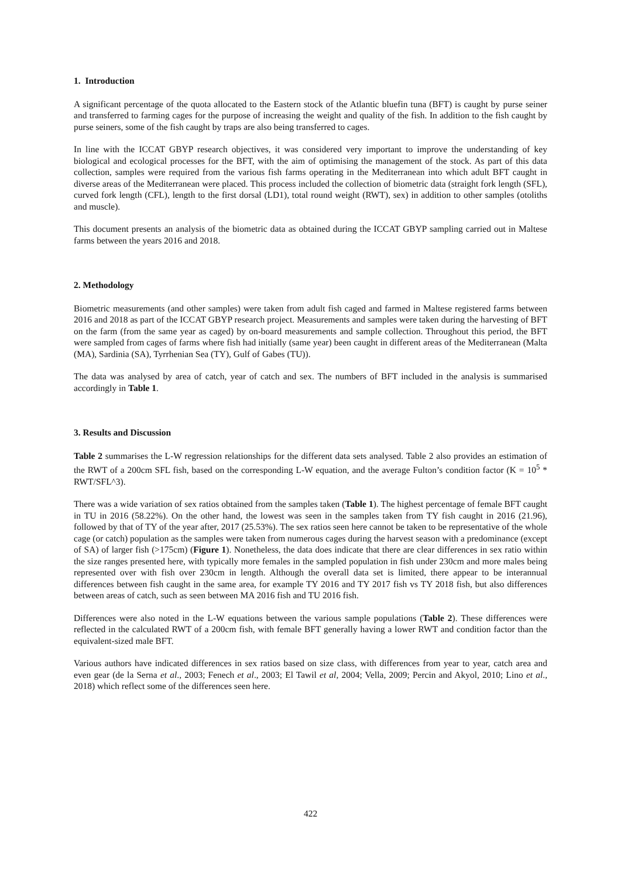1. Introduction
A significant percentage of the quota allocated to the Eastern stock of the Atlantic bluefin tuna (BFT) is caught by purse seiner and transferred to farming cages for the purpose of increasing the weight and quality of the fish. In addition to the fish caught by purse seiners, some of the fish caught by traps are also being transferred to cages.
In line with the ICCAT GBYP research objectives, it was considered very important to improve the understanding of key biological and ecological processes for the BFT, with the aim of optimising the management of the stock. As part of this data collection, samples were required from the various fish farms operating in the Mediterranean into which adult BFT caught in diverse areas of the Mediterranean were placed. This process included the collection of biometric data (straight fork length (SFL), curved fork length (CFL), length to the first dorsal (LD1), total round weight (RWT), sex) in addition to other samples (otoliths and muscle).
This document presents an analysis of the biometric data as obtained during the ICCAT GBYP sampling carried out in Maltese farms between the years 2016 and 2018.
2. Methodology
Biometric measurements (and other samples) were taken from adult fish caged and farmed in Maltese registered farms between 2016 and 2018 as part of the ICCAT GBYP research project. Measurements and samples were taken during the harvesting of BFT on the farm (from the same year as caged) by on-board measurements and sample collection. Throughout this period, the BFT were sampled from cages of farms where fish had initially (same year) been caught in different areas of the Mediterranean (Malta (MA), Sardinia (SA), Tyrrhenian Sea (TY), Gulf of Gabes (TU)).
The data was analysed by area of catch, year of catch and sex. The numbers of BFT included in the analysis is summarised accordingly in Table 1.
3. Results and Discussion
Table 2 summarises the L-W regression relationships for the different data sets analysed. Table 2 also provides an estimation of the RWT of a 200cm SFL fish, based on the corresponding L-W equation, and the average Fulton’s condition factor (K = 10<sup>5</sup> * RWT/SFL^3).
There was a wide variation of sex ratios obtained from the samples taken (Table 1). The highest percentage of female BFT caught in TU in 2016 (58.22%). On the other hand, the lowest was seen in the samples taken from TY fish caught in 2016 (21.96), followed by that of TY of the year after, 2017 (25.53%). The sex ratios seen here cannot be taken to be representative of the whole cage (or catch) population as the samples were taken from numerous cages during the harvest season with a predominance (except of SA) of larger fish (>175cm) (Figure 1). Nonetheless, the data does indicate that there are clear differences in sex ratio within the size ranges presented here, with typically more females in the sampled population in fish under 230cm and more males being represented over with fish over 230cm in length. Although the overall data set is limited, there appear to be interannual differences between fish caught in the same area, for example TY 2016 and TY 2017 fish vs TY 2018 fish, but also differences between areas of catch, such as seen between MA 2016 fish and TU 2016 fish.
Differences were also noted in the L-W equations between the various sample populations (Table 2). These differences were reflected in the calculated RWT of a 200cm fish, with female BFT generally having a lower RWT and condition factor than the equivalent-sized male BFT.
Various authors have indicated differences in sex ratios based on size class, with differences from year to year, catch area and even gear (de la Serna et al., 2003; Fenech et al., 2003; El Tawil et al, 2004; Vella, 2009; Percin and Akyol, 2010; Lino et al., 2018) which reflect some of the differences seen here.
422